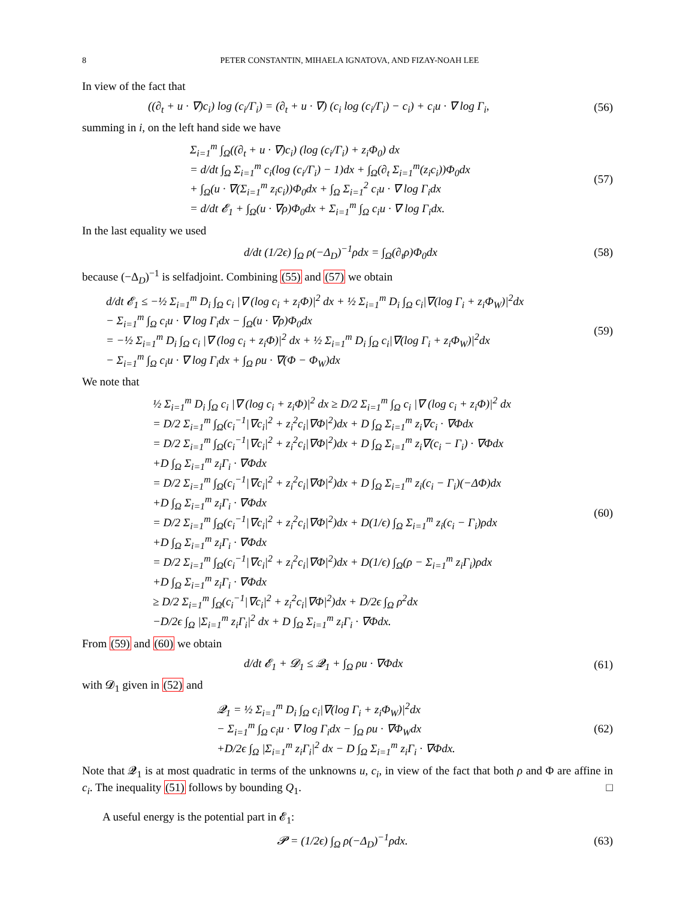8 PETER CONSTANTIN, MIHAELA IGNATOVA, AND FIZAY-NOAH LEE
In view of the fact that
((∂<sub>t</sub> + u · ∇)c<sub>i</sub>) log (c<sub>i</sub>/Γ<sub>i</sub>) = (∂<sub>t</sub> + u · ∇) (c<sub>i</sub> log (c<sub>i</sub>/Γ<sub>i</sub>) − c<sub>i</sub>) + c<sub>i</sub>u · ∇ log Γ<sub>i</sub>,
(56)
summing in i, on the left hand side we have
Σ<sub>i=1</sub><sup>m</sup> ∫<sub>Ω</sub>((∂<sub>t</sub> + u · ∇)c<sub>i</sub>) (log (c<sub>i</sub>/Γ<sub>i</sub>) + z<sub>i</sub>Φ<sub>0</sub>) dx
= d/dt ∫<sub>Ω</sub> Σ<sub>i=1</sub><sup>m</sup> c<sub>i</sub>(log (c<sub>i</sub>/Γ<sub>i</sub>) − 1)dx + ∫<sub>Ω</sub>(∂<sub>t</sub> Σ<sub>i=1</sub><sup>m</sup>(z<sub>i</sub>c<sub>i</sub>))Φ<sub>0</sub>dx
+ ∫<sub>Ω</sub>(u · ∇(Σ<sub>i=1</sub><sup>m</sup> z<sub>i</sub>c<sub>i</sub>))Φ<sub>0</sub>dx + ∫<sub>Ω</sub> Σ<sub>i=1</sub><sup>2</sup> c<sub>i</sub>u · ∇ log Γ<sub>i</sub>dx
= d/dt 𝓔<sub>1</sub> + ∫<sub>Ω</sub>(u · ∇ρ)Φ<sub>0</sub>dx + Σ<sub>i=1</sub><sup>m</sup> ∫<sub>Ω</sub> c<sub>i</sub>u · ∇ log Γ<sub>i</sub>dx.
(57)
In the last equality we used
d/dt (1/2ϵ) ∫<sub>Ω</sub> ρ(−Δ<sub>D</sub>)<sup>−1</sup>ρdx = ∫<sub>Ω</sub>(∂<sub>t</sub>ρ)Φ<sub>0</sub>dx
(58)
because (−Δ<sub>D</sub>)<sup>−1</sup> is selfadjoint. Combining (55) and (57) we obtain
d/dt 𝓔<sub>1</sub> ≤ −½ Σ<sub>i=1</sub><sup>m</sup> D<sub>i</sub> ∫<sub>Ω</sub> c<sub>i</sub> |∇ (log c<sub>i</sub> + z<sub>i</sub>Φ)|<sup>2</sup> dx + ½ Σ<sub>i=1</sub><sup>m</sup> D<sub>i</sub> ∫<sub>Ω</sub> c<sub>i</sub>|∇(log Γ<sub>i</sub> + z<sub>i</sub>Φ<sub>W</sub>)|<sup>2</sup>dx
− Σ<sub>i=1</sub><sup>m</sup> ∫<sub>Ω</sub> c<sub>i</sub>u · ∇ log Γ<sub>i</sub>dx − ∫<sub>Ω</sub>(u · ∇ρ)Φ<sub>0</sub>dx
= −½ Σ<sub>i=1</sub><sup>m</sup> D<sub>i</sub> ∫<sub>Ω</sub> c<sub>i</sub> |∇ (log c<sub>i</sub> + z<sub>i</sub>Φ)|<sup>2</sup> dx + ½ Σ<sub>i=1</sub><sup>m</sup> D<sub>i</sub> ∫<sub>Ω</sub> c<sub>i</sub>|∇(log Γ<sub>i</sub> + z<sub>i</sub>Φ<sub>W</sub>)|<sup>2</sup>dx
− Σ<sub>i=1</sub><sup>m</sup> ∫<sub>Ω</sub> c<sub>i</sub>u · ∇ log Γ<sub>i</sub>dx + ∫<sub>Ω</sub> ρu · ∇(Φ − Φ<sub>W</sub>)dx
(59)
We note that
½ Σ<sub>i=1</sub><sup>m</sup> D<sub>i</sub> ∫<sub>Ω</sub> c<sub>i</sub> |∇ (log c<sub>i</sub> + z<sub>i</sub>Φ)|<sup>2</sup> dx ≥ D/2 Σ<sub>i=1</sub><sup>m</sup> ∫<sub>Ω</sub> c<sub>i</sub> |∇ (log c<sub>i</sub> + z<sub>i</sub>Φ)|<sup>2</sup> dx
= D/2 Σ<sub>i=1</sub><sup>m</sup> ∫<sub>Ω</sub>(c<sub>i</sub><sup>−1</sup>|∇c<sub>i</sub>|<sup>2</sup> + z<sub>i</sub><sup>2</sup>c<sub>i</sub>|∇Φ|<sup>2</sup>)dx + D ∫<sub>Ω</sub> Σ<sub>i=1</sub><sup>m</sup> z<sub>i</sub>∇c<sub>i</sub> · ∇Φdx
= D/2 Σ<sub>i=1</sub><sup>m</sup> ∫<sub>Ω</sub>(c<sub>i</sub><sup>−1</sup>|∇c<sub>i</sub>|<sup>2</sup> + z<sub>i</sub><sup>2</sup>c<sub>i</sub>|∇Φ|<sup>2</sup>)dx + D ∫<sub>Ω</sub> Σ<sub>i=1</sub><sup>m</sup> z<sub>i</sub>∇(c<sub>i</sub> − Γ<sub>i</sub>) · ∇Φdx
+D ∫<sub>Ω</sub> Σ<sub>i=1</sub><sup>m</sup> z<sub>i</sub>Γ<sub>i</sub> · ∇Φdx
= D/2 Σ<sub>i=1</sub><sup>m</sup> ∫<sub>Ω</sub>(c<sub>i</sub><sup>−1</sup>|∇c<sub>i</sub>|<sup>2</sup> + z<sub>i</sub><sup>2</sup>c<sub>i</sub>|∇Φ|<sup>2</sup>)dx + D ∫<sub>Ω</sub> Σ<sub>i=1</sub><sup>m</sup> z<sub>i</sub>(c<sub>i</sub> − Γ<sub>i</sub>)(−ΔΦ)dx
+D ∫<sub>Ω</sub> Σ<sub>i=1</sub><sup>m</sup> z<sub>i</sub>Γ<sub>i</sub> · ∇Φdx
= D/2 Σ<sub>i=1</sub><sup>m</sup> ∫<sub>Ω</sub>(c<sub>i</sub><sup>−1</sup>|∇c<sub>i</sub>|<sup>2</sup> + z<sub>i</sub><sup>2</sup>c<sub>i</sub>|∇Φ|<sup>2</sup>)dx + D(1/ϵ) ∫<sub>Ω</sub> Σ<sub>i=1</sub><sup>m</sup> z<sub>i</sub>(c<sub>i</sub> − Γ<sub>i</sub>)ρdx
+D ∫<sub>Ω</sub> Σ<sub>i=1</sub><sup>m</sup> z<sub>i</sub>Γ<sub>i</sub> · ∇Φdx
= D/2 Σ<sub>i=1</sub><sup>m</sup> ∫<sub>Ω</sub>(c<sub>i</sub><sup>−1</sup>|∇c<sub>i</sub>|<sup>2</sup> + z<sub>i</sub><sup>2</sup>c<sub>i</sub>|∇Φ|<sup>2</sup>)dx + D(1/ϵ) ∫<sub>Ω</sub>(ρ − Σ<sub>i=1</sub><sup>m</sup> z<sub>i</sub>Γ<sub>i</sub>)ρdx
+D ∫<sub>Ω</sub> Σ<sub>i=1</sub><sup>m</sup> z<sub>i</sub>Γ<sub>i</sub> · ∇Φdx
≥ D/2 Σ<sub>i=1</sub><sup>m</sup> ∫<sub>Ω</sub>(c<sub>i</sub><sup>−1</sup>|∇c<sub>i</sub>|<sup>2</sup> + z<sub>i</sub><sup>2</sup>c<sub>i</sub>|∇Φ|<sup>2</sup>)dx + D/2ϵ ∫<sub>Ω</sub> ρ<sup>2</sup>dx
−D/2ϵ ∫<sub>Ω</sub> |Σ<sub>i=1</sub><sup>m</sup> z<sub>i</sub>Γ<sub>i</sub>|<sup>2</sup> dx + D ∫<sub>Ω</sub> Σ<sub>i=1</sub><sup>m</sup> z<sub>i</sub>Γ<sub>i</sub> · ∇Φdx.
(60)
From (59) and (60) we obtain
d/dt 𝓔<sub>1</sub> + 𝓓<sub>1</sub> ≤ 𝓠<sub>1</sub> + ∫<sub>Ω</sub> ρu · ∇Φdx
(61)
with 𝓓<sub>1</sub> given in (52) and
𝓠<sub>1</sub> = ½ Σ<sub>i=1</sub><sup>m</sup> D<sub>i</sub> ∫<sub>Ω</sub> c<sub>i</sub>|∇(log Γ<sub>i</sub> + z<sub>i</sub>Φ<sub>W</sub>)|<sup>2</sup>dx
− Σ<sub>i=1</sub><sup>m</sup> ∫<sub>Ω</sub> c<sub>i</sub>u · ∇ log Γ<sub>i</sub>dx − ∫<sub>Ω</sub> ρu · ∇Φ<sub>W</sub>dx
+D/2ϵ ∫<sub>Ω</sub> |Σ<sub>i=1</sub><sup>m</sup> z<sub>i</sub>Γ<sub>i</sub>|<sup>2</sup> dx − D ∫<sub>Ω</sub> Σ<sub>i=1</sub><sup>m</sup> z<sub>i</sub>Γ<sub>i</sub> · ∇Φdx.
(62)
Note that 𝓠<sub>1</sub> is at most quadratic in terms of the unknowns u, c<sub>i</sub>, in view of the fact that both ρ and Φ are affine in c<sub>i</sub>. The inequality (51) follows by bounding Q<sub>1</sub>. □
A useful energy is the potential part in 𝓔<sub>1</sub>:
𝓟 = (1/2ϵ) ∫<sub>Ω</sub> ρ(−Δ<sub>D</sub>)<sup>−1</sup>ρdx.
(63)